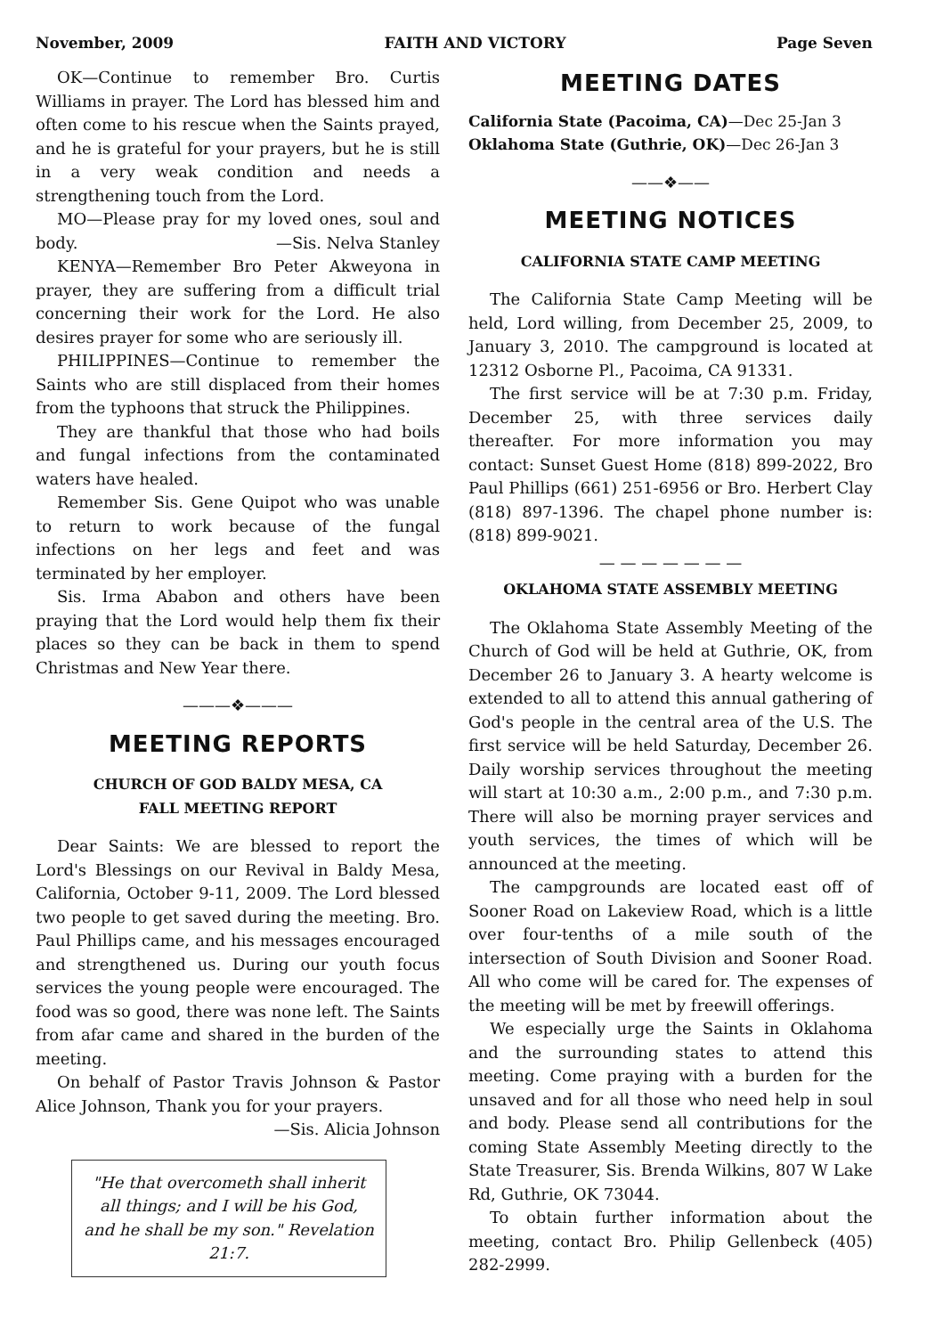November, 2009 FAITH AND VICTORY Page Seven
OK—Continue to remember Bro. Curtis Williams in prayer. The Lord has blessed him and often come to his rescue when the Saints prayed, and he is grateful for your prayers, but he is still in a very weak condition and needs a strengthening touch from the Lord.
MO—Please pray for my loved ones, soul and body. —Sis. Nelva Stanley
KENYA—Remember Bro Peter Akweyona in prayer, they are suffering from a difficult trial concerning their work for the Lord. He also desires prayer for some who are seriously ill.
PHILIPPINES—Continue to remember the Saints who are still displaced from their homes from the typhoons that struck the Philippines.
They are thankful that those who had boils and fungal infections from the contaminated waters have healed.
Remember Sis. Gene Quipot who was unable to return to work because of the fungal infections on her legs and feet and was terminated by her employer.
Sis. Irma Ababon and others have been praying that the Lord would help them fix their places so they can be back in them to spend Christmas and New Year there.
———❖———
MEETING REPORTS
CHURCH OF GOD BALDY MESA, CA
FALL MEETING REPORT
Dear Saints: We are blessed to report the Lord's Blessings on our Revival in Baldy Mesa, California, October 9-11, 2009. The Lord blessed two people to get saved during the meeting. Bro. Paul Phillips came, and his messages encouraged and strengthened us. During our youth focus services the young people were encouraged. The food was so good, there was none left. The Saints from afar came and shared in the burden of the meeting.
On behalf of Pastor Travis Johnson & Pastor Alice Johnson, Thank you for your prayers.
—Sis. Alicia Johnson
"He that overcometh shall inherit all things; and I will be his God, and he shall be my son." Revelation 21:7.
MEETING DATES
California State (Pacoima, CA)—Dec 25-Jan 3
Oklahoma State (Guthrie, OK)—Dec 26-Jan 3
——❖——
MEETING NOTICES
CALIFORNIA STATE CAMP MEETING
The California State Camp Meeting will be held, Lord willing, from December 25, 2009, to January 3, 2010. The campground is located at 12312 Osborne Pl., Pacoima, CA 91331.
The first service will be at 7:30 p.m. Friday, December 25, with three services daily thereafter. For more information you may contact: Sunset Guest Home (818) 899-2022, Bro Paul Phillips (661) 251-6956 or Bro. Herbert Clay (818) 897-1396. The chapel phone number is: (818) 899-9021.
— — — — — — —
OKLAHOMA STATE ASSEMBLY MEETING
The Oklahoma State Assembly Meeting of the Church of God will be held at Guthrie, OK, from December 26 to January 3. A hearty welcome is extended to all to attend this annual gathering of God's people in the central area of the U.S. The first service will be held Saturday, December 26. Daily worship services throughout the meeting will start at 10:30 a.m., 2:00 p.m., and 7:30 p.m. There will also be morning prayer services and youth services, the times of which will be announced at the meeting.
The campgrounds are located east off of Sooner Road on Lakeview Road, which is a little over four-tenths of a mile south of the intersection of South Division and Sooner Road. All who come will be cared for. The expenses of the meeting will be met by freewill offerings.
We especially urge the Saints in Oklahoma and the surrounding states to attend this meeting. Come praying with a burden for the unsaved and for all those who need help in soul and body. Please send all contributions for the coming State Assembly Meeting directly to the State Treasurer, Sis. Brenda Wilkins, 807 W Lake Rd, Guthrie, OK 73044.
To obtain further information about the meeting, contact Bro. Philip Gellenbeck (405) 282-2999.